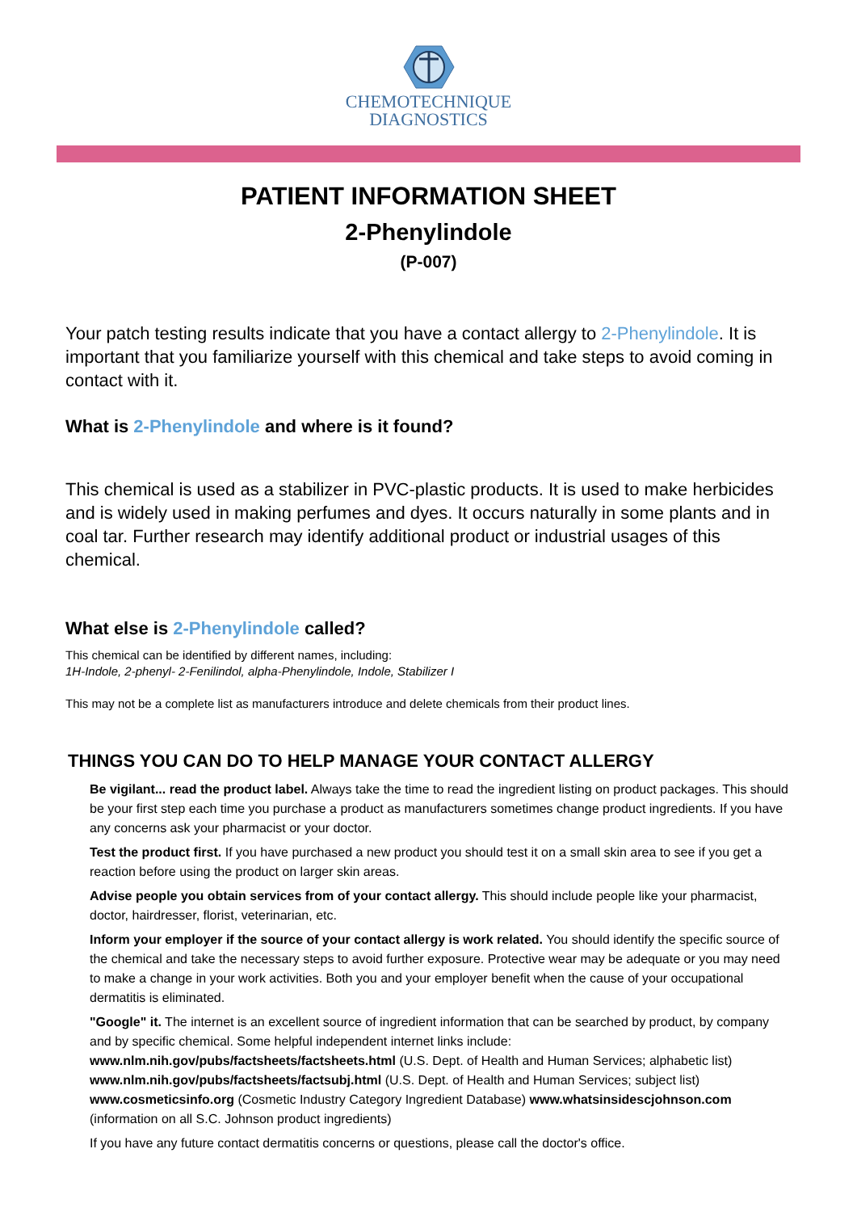CHEMOTECHNIQUE
DIAGNOSTICS
PATIENT INFORMATION SHEET
2-Phenylindole
(P-007)
Your patch testing results indicate that you have a contact allergy to 2-Phenylindole. It is important that you familiarize yourself with this chemical and take steps to avoid coming in contact with it.
What is 2-Phenylindole and where is it found?
This chemical is used as a stabilizer in PVC-plastic products. It is used to make herbicides and is widely used in making perfumes and dyes. It occurs naturally in some plants and in coal tar. Further research may identify additional product or industrial usages of this chemical.
What else is 2-Phenylindole called?
This chemical can be identified by different names, including:
1H-Indole, 2-phenyl- 2-Fenilindol, alpha-Phenylindole, Indole, Stabilizer I
This may not be a complete list as manufacturers introduce and delete chemicals from their product lines.
THINGS YOU CAN DO TO HELP MANAGE YOUR CONTACT ALLERGY
Be vigilant... read the product label. Always take the time to read the ingredient listing on product packages. This should be your first step each time you purchase a product as manufacturers sometimes change product ingredients. If you have any concerns ask your pharmacist or your doctor.
Test the product first. If you have purchased a new product you should test it on a small skin area to see if you get a reaction before using the product on larger skin areas.
Advise people you obtain services from of your contact allergy. This should include people like your pharmacist, doctor, hairdresser, florist, veterinarian, etc.
Inform your employer if the source of your contact allergy is work related. You should identify the specific source of the chemical and take the necessary steps to avoid further exposure. Protective wear may be adequate or you may need to make a change in your work activities. Both you and your employer benefit when the cause of your occupational dermatitis is eliminated.
"Google" it. The internet is an excellent source of ingredient information that can be searched by product, by company and by specific chemical. Some helpful independent internet links include: www.nlm.nih.gov/pubs/factsheets/factsheets.html (U.S. Dept. of Health and Human Services; alphabetic list) www.nlm.nih.gov/pubs/factsheets/factsubj.html (U.S. Dept. of Health and Human Services; subject list) www.cosmeticsinfo.org (Cosmetic Industry Category Ingredient Database) www.whatsinsidescjohnson.com (information on all S.C. Johnson product ingredients)
If you have any future contact dermatitis concerns or questions, please call the doctor's office.